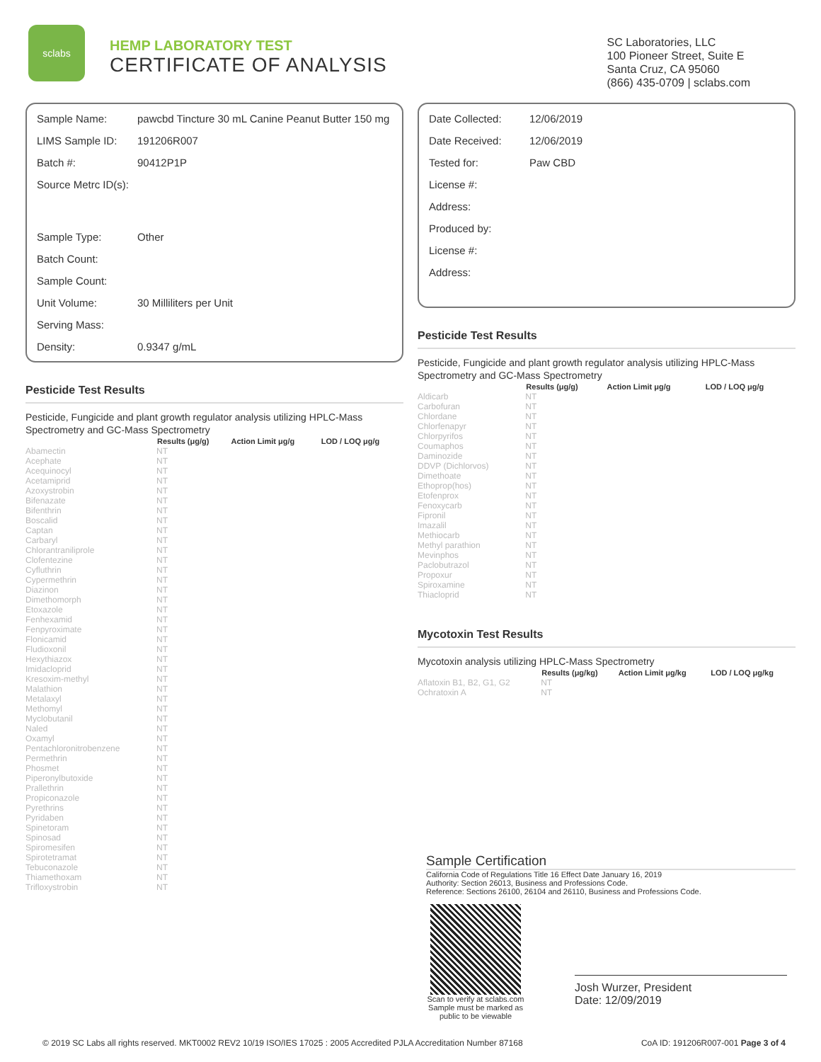sclabs
HEMP LABORATORY TEST
CERTIFICATE OF ANALYSIS
SC Laboratories, LLC
100 Pioneer Street, Suite E
Santa Cruz, CA 95060
(866) 435-0709 | sclabs.com
| Sample Name: | pawcbd Tincture 30 mL Canine Peanut Butter 150 mg |
| LIMS Sample ID: | 191206R007 |
| Batch #: | 90412P1P |
| Source Metrc ID(s): | |
| Sample Type: | Other |
| Batch Count: | |
| Sample Count: | |
| Unit Volume: | 30 Milliliters per Unit |
| Serving Mass: | |
| Density: | 0.9347 g/mL |
Pesticide Test Results
Pesticide, Fungicide and plant growth regulator analysis utilizing HPLC-Mass Spectrometry and GC-Mass Spectrometry
| | Results (μg/g) | Action Limit μg/g | LOD / LOQ μg/g |
| --- | --- | --- | --- |
| Abamectin | NT | | |
| Acephate | NT | | |
| Acequinocyl | NT | | |
| Acetamiprid | NT | | |
| Azoxystrobin | NT | | |
| Bifenazate | NT | | |
| Bifenthrin | NT | | |
| Boscalid | NT | | |
| Captan | NT | | |
| Carbaryl | NT | | |
| Chlorantraniliprole | NT | | |
| Clofentezine | NT | | |
| Cyfluthrin | NT | | |
| Cypermethrin | NT | | |
| Diazinon | NT | | |
| Dimethomorph | NT | | |
| Etoxazole | NT | | |
| Fenhexamid | NT | | |
| Fenpyroximate | NT | | |
| Flonicamid | NT | | |
| Fludioxonil | NT | | |
| Hexythiazox | NT | | |
| Imidacloprid | NT | | |
| Kresoxim-methyl | NT | | |
| Malathion | NT | | |
| Metalaxyl | NT | | |
| Methomyl | NT | | |
| Myclobutanil | NT | | |
| Naled | NT | | |
| Oxamyl | NT | | |
| Pentachloronitrobenzene | NT | | |
| Permethrin | NT | | |
| Phosmet | NT | | |
| Piperonylbutoxide | NT | | |
| Prallethrin | NT | | |
| Propiconazole | NT | | |
| Pyrethrins | NT | | |
| Pyridaben | NT | | |
| Spinetoram | NT | | |
| Spinosad | NT | | |
| Spiromesifen | NT | | |
| Spirotetramat | NT | | |
| Tebuconazole | NT | | |
| Thiamethoxam | NT | | |
| Trifloxystrobin | NT | | |
| Date Collected: | 12/06/2019 |
| Date Received: | 12/06/2019 |
| Tested for: | Paw CBD |
| License #: | |
| Address: | |
| Produced by: | |
| License #: | |
| Address: | |
Pesticide Test Results
Pesticide, Fungicide and plant growth regulator analysis utilizing HPLC-Mass Spectrometry and GC-Mass Spectrometry
| | Results (μg/g) | Action Limit μg/g | LOD / LOQ μg/g |
| --- | --- | --- | --- |
| Aldicarb | NT | | |
| Carbofuran | NT | | |
| Chlordane | NT | | |
| Chlorfenapyr | NT | | |
| Chlorpyrifos | NT | | |
| Coumaphos | NT | | |
| Daminozide | NT | | |
| DDVP (Dichlorvos) | NT | | |
| Dimethoate | NT | | |
| Ethoprop(hos) | NT | | |
| Etofenprox | NT | | |
| Fenoxycarb | NT | | |
| Fipronil | NT | | |
| Imazalil | NT | | |
| Methiocarb | NT | | |
| Methyl parathion | NT | | |
| Mevinphos | NT | | |
| Paclobutrazol | NT | | |
| Propoxur | NT | | |
| Spiroxamine | NT | | |
| Thiacloprid | NT | | |
Mycotoxin Test Results
Mycotoxin analysis utilizing HPLC-Mass Spectrometry
| | Results (μg/kg) | Action Limit μg/kg | LOD / LOQ μg/kg |
| --- | --- | --- | --- |
| Aflatoxin B1, B2, G1, G2 | NT | | |
| Ochratoxin A | NT | | |
Sample Certification
California Code of Regulations Title 16 Effect Date January 16, 2019
Authority: Section 26013, Business and Professions Code.
Reference: Sections 26100, 26104 and 26110, Business and Professions Code.
Scan to verify at sclabs.com
Sample must be marked as public to be viewable
Josh Wurzer, President
Date: 12/09/2019
© 2019 SC Labs all rights reserved. MKT0002 REV2 10/19 ISO/IES 17025 : 2005 Accredited PJLA Accreditation Number 87168 CoA ID: 191206R007-001 Page 3 of 4